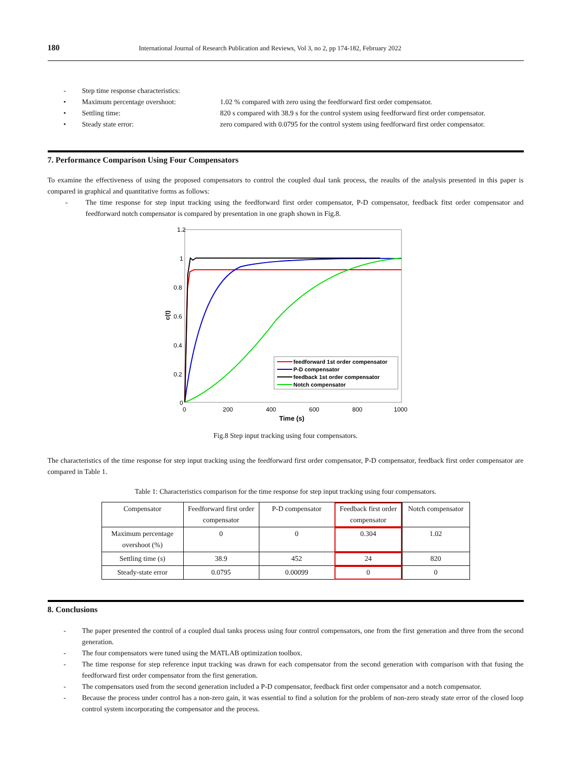180 International Journal of Research Publication and Reviews, Vol 3, no 2, pp 174-182, February 2022
- Step time response characteristics:
• Maximum percentage overshoot: 1.02 % compared with zero using the feedforward first order compensator.
• Settling time: 820 s compared with 38.9 s for the control system using feedforward first order compensator.
• Steady state error: zero compared with 0.0795 for the control system using feedforward first order compensator.
7. Performance Comparison Using Four Compensators
To examine the effectiveness of using the proposed compensators to control the coupled dual tank process, the reaults of the analysis presented in this paper is compared in graphical and quantitative forms as follows:
- The time response for step input tracking using the feedforward first order compensator, P-D compensator, feedback fitst order compensator and feedforward notch compensator is compared by presentation in one graph shown in Fig.8.
1.2
1
0.8
0.6
0.4
0.2
0
0
200
400
600
800
1000
Time (s)
c(t)
feedforward 1st order compensator
P-D compensator
feedback 1st order compensator
Notch compensator
Fig.8 Step input tracking using four compensators.
The characteristics of the time response for step input tracking using the feedforward first order compensator, P-D compensator, feedback first order compensator are compared in Table 1.
Table 1: Characteristics comparison for the time response for step input tracking using four compensators.
| Compensator | Feedforward first order compensator | P-D compensator | Feedback first order compensator | Notch compensator |
| Maximum percentage overshoot (%) | 0 | 0 | 0.304 | 1.02 |
| Settling time (s) | 38.9 | 452 | 24 | 820 |
| Steady-state error | 0.0795 | 0.00099 | 0 | 0 |
8. Conclusions
- The paper presented the control of a coupled dual tanks process using four control compensators, one from the first generation and three from the second generation.
- The four compensators were tuned using the MATLAB optimization toolbox.
- The time response for step reference input tracking was drawn for each compensator from the second generation with comparison with that fusing the feedforward first order compensator from the first generation.
- The compensators used from the second generation included a P-D compensator, feedback first order compensator and a notch compensator.
- Because the process under control has a non-zero gain, it was essential to find a solution for the problem of non-zero steady state error of the closed loop control system incorporating the compensator and the process.